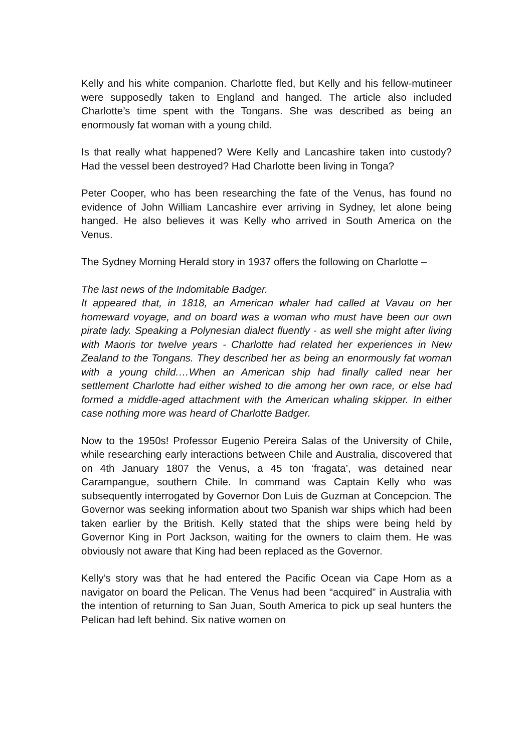Kelly and his white companion. Charlotte fled, but Kelly and his fellow-mutineer were supposedly taken to England and hanged. The article also included Charlotte’s time spent with the Tongans. She was described as being an enormously fat woman with a young child.
Is that really what happened? Were Kelly and Lancashire taken into custody? Had the vessel been destroyed? Had Charlotte been living in Tonga?
Peter Cooper, who has been researching the fate of the Venus, has found no evidence of John William Lancashire ever arriving in Sydney, let alone being hanged. He also believes it was Kelly who arrived in South America on the Venus.
The Sydney Morning Herald story in 1937 offers the following on Charlotte –
The last news of the Indomitable Badger.
It appeared that, in 1818, an American whaler had called at Vavau on her homeward voyage, and on board was a woman who must have been our own pirate lady. Speaking a Polynesian dialect fluently - as well she might after living with Maoris tor twelve years - Charlotte had related her experiences in New Zealand to the Tongans. They described her as being an enormously fat woman with a young child.…When an American ship had finally called near her settlement Charlotte had either wished to die among her own race, or else had formed a middle-aged attachment with the American whaling skipper. In either case nothing more was heard of Charlotte Badger.
Now to the 1950s! Professor Eugenio Pereira Salas of the University of Chile, while researching early interactions between Chile and Australia, discovered that on 4th January 1807 the Venus, a 45 ton ‘fragata’, was detained near Carampangue, southern Chile. In command was Captain Kelly who was subsequently interrogated by Governor Don Luis de Guzman at Concepcion. The Governor was seeking information about two Spanish war ships which had been taken earlier by the British. Kelly stated that the ships were being held by Governor King in Port Jackson, waiting for the owners to claim them. He was obviously not aware that King had been replaced as the Governor.
Kelly’s story was that he had entered the Pacific Ocean via Cape Horn as a navigator on board the Pelican. The Venus had been “acquired” in Australia with the intention of returning to San Juan, South America to pick up seal hunters the Pelican had left behind. Six native women on